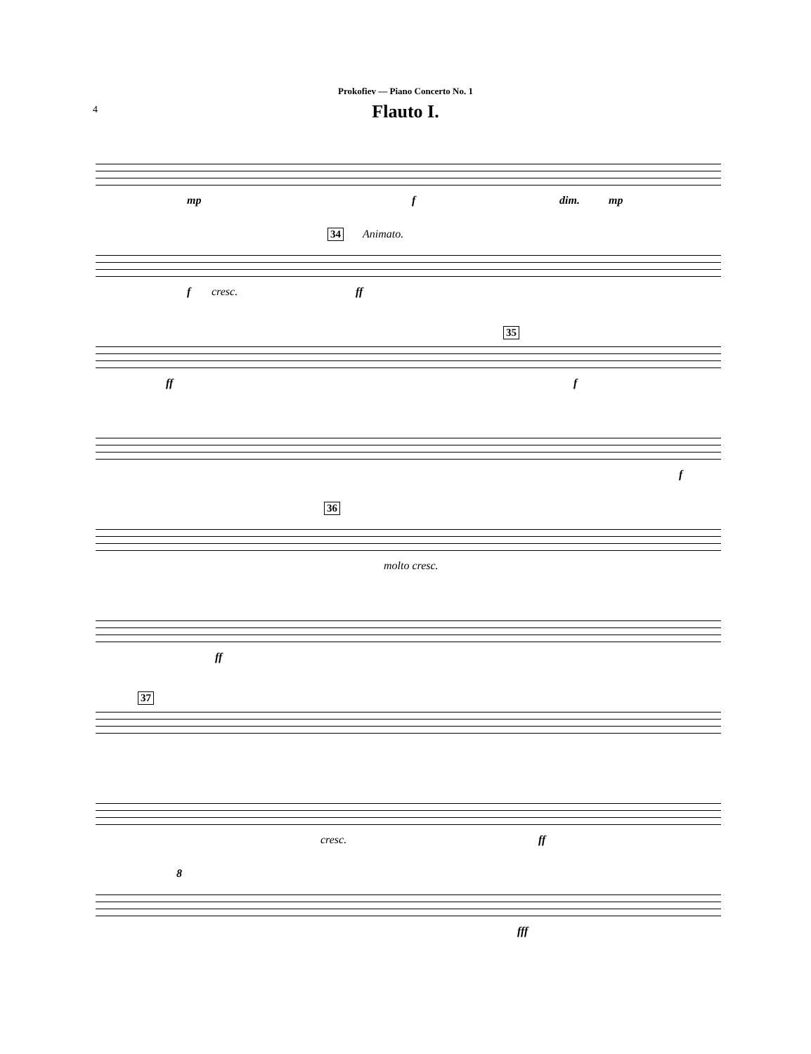Prokofiev — Piano Concerto No. 1
4
Flauto I.
mp f dim. mp
34 Animato.
f cresc. ff
35
ff f
f
36
molto cresc.
ff
37
cresc. ff
8
fff